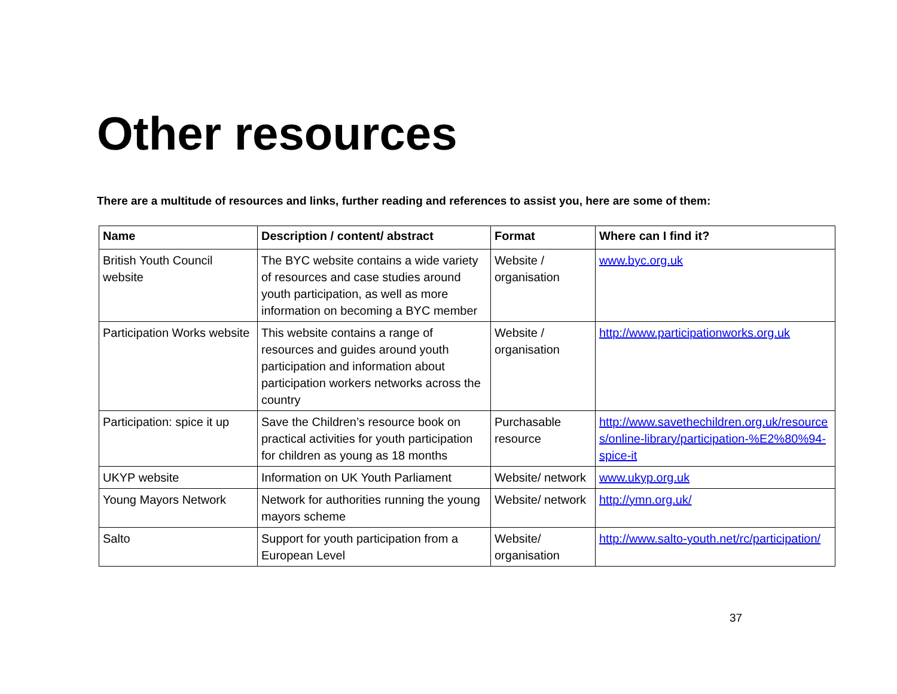Other resources
There are a multitude of resources and links, further reading and references to assist you, here are some of them:
| Name | Description / content/ abstract | Format | Where can I find it? |
| --- | --- | --- | --- |
| British Youth Council website | The BYC website contains a wide variety of resources and case studies around youth participation, as well as more information on becoming a BYC member | Website / organisation | www.byc.org.uk |
| Participation Works website | This website contains a range of resources and guides around youth participation and information about participation workers networks across the country | Website / organisation | http://www.participationworks.org.uk |
| Participation: spice it up | Save the Children’s resource book on practical activities for youth participation for children as young as 18 months | Purchasable resource | http://www.savethechildren.org.uk/resources/online-library/participation-%E2%80%94-spice-it |
| UKYP website | Information on UK Youth Parliament | Website/ network | www.ukyp.org.uk |
| Young Mayors Network | Network for authorities running the young mayors scheme | Website/ network | http://ymn.org.uk/ |
| Salto | Support for youth participation from a European Level | Website/ organisation | http://www.salto-youth.net/rc/participation/ |
37